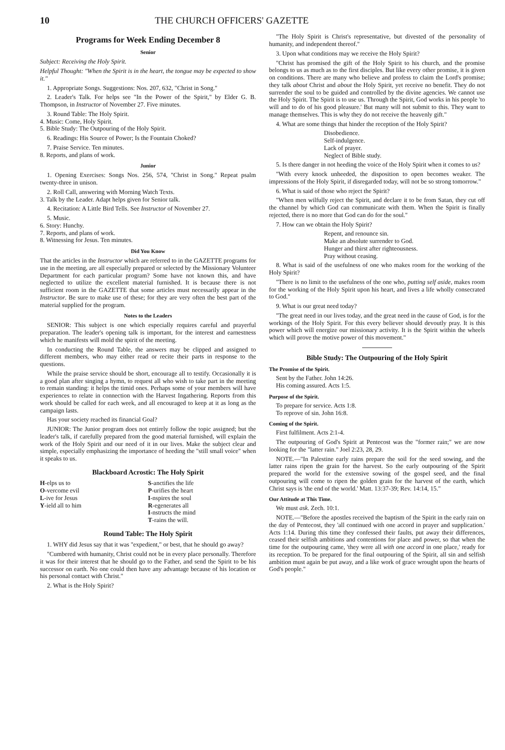10 THE CHURCH OFFICERS' GAZETTE
Programs for Week Ending December 8
Senior
Subject: Receiving the Holy Spirit.
Helpful Thought: "When the Spirit is in the heart, the tongue may be expected to show it."
1. Appropriate Songs. Suggestions: Nos. 207, 632, "Christ in Song."
2. Leader's Talk. For helps see "In the Power of the Spirit," by Elder G. B. Thompson, in Instructor of November 27. Five minutes.
3. Round Table: The Holy Spirit.
4. Music: Come, Holy Spirit.
5. Bible Study: The Outpouring of the Holy Spirit.
6. Readings: His Source of Power; Is the Fountain Choked?
7. Praise Service. Ten minutes.
8. Reports, and plans of work.
Junior
1. Opening Exercises: Songs Nos. 256, 574, "Christ in Song." Repeat psalm twenty-three in unison.
2. Roll Call, answering with Morning Watch Texts.
3. Talk by the Leader. Adapt helps given for Senior talk.
4. Recitation: A Little Bird Tells. See Instructor of November 27.
5. Music.
6. Story: Hunchy.
7. Reports, and plans of work.
8. Witnessing for Jesus. Ten minutes.
Did You Know
That the articles in the Instructor which are referred to in the GAZETTE programs for use in the meeting, are all especially prepared or selected by the Missionary Volunteer Department for each particular program? Some have not known this, and have neglected to utilize the excellent material furnished. It is because there is not sufficient room in the GAZETTE that some articles must necessarily appear in the Instructor. Be sure to make use of these; for they are very often the best part of the material supplied for the program.
Notes to the Leaders
SENIOR: This subject is one which especially requires careful and prayerful preparation. The leader's opening talk is important, for the interest and earnestness which he manifests will mold the spirit of the meeting.
In conducting the Round Table, the answers may be clipped and assigned to different members, who may either read or recite their parts in response to the questions.
While the praise service should be short, encourage all to testify. Occasionally it is a good plan after singing a hymn, to request all who wish to take part in the meeting to remain standing: it helps the timid ones. Perhaps some of your members will have experiences to relate in connection with the Harvest Ingathering. Reports from this work should be called for each week, and all encouraged to keep at it as long as the campaign lasts.
Has your society reached its financial Goal?
JUNIOR: The Junior program does not entirely follow the topic assigned; but the leader's talk, if carefully prepared from the good material furnished, will explain the work of the Holy Spirit and our need of it in our lives. Make the subject clear and simple, especially emphasizing the importance of heeding the "still small voice" when it speaks to us.
Blackboard Acrostic: The Holy Spirit
H-elps us to
O-vercome evil
L-ive for Jesus
Y-ield all to him
S-anctifies the life
P-urifies the heart
I-nspires the soul
R-egenerates all
I-nstructs the mind
T-rains the will.
Round Table: The Holy Spirit
1. WHY did Jesus say that it was "expedient," or best, that he should go away?
"Cumbered with humanity, Christ could not be in every place personally. Therefore it was for their interest that he should go to the Father, and send the Spirit to be his successor on earth. No one could then have any advantage because of his location or his personal contact with Christ."
2. What is the Holy Spirit?
"The Holy Spirit is Christ's representative, but divested of the personality of humanity, and independent thereof."
3. Upon what conditions may we receive the Holy Spirit?
"Christ has promised the gift of the Holy Spirit to his church, and the promise belongs to us as much as to the first disciples. But like every other promise, it is given on conditions. There are many who believe and profess to claim the Lord's promise; they talk about Christ and about the Holy Spirit, yet receive no benefit. They do not surrender the soul to be guided and controlled by the divine agencies. We cannot use the Holy Spirit. The Spirit is to use us. Through the Spirit, God works in his people 'to will and to do of his good pleasure.' But many will not submit to this. They want to manage themselves. This is why they do not receive the heavenly gift."
4. What are some things that hinder the reception of the Holy Spirit?
Disobedience.
Self-indulgence.
Lack of prayer.
Neglect of Bible study.
5. Is there danger in not heeding the voice of the Holy Spirit when it comes to us?
"With every knock unheeded, the disposition to open becomes weaker. The impressions of the Holy Spirit, if disregarded today, will not be so strong tomorrow."
6. What is said of those who reject the Spirit?
"When men wilfully reject the Spirit, and declare it to be from Satan, they cut off the channel by which God can communicate with them. When the Spirit is finally rejected, there is no more that God can do for the soul."
7. How can we obtain the Holy Spirit?
Repent, and renounce sin.
Make an absolute surrender to God.
Hunger and thirst after righteousness.
Pray without ceasing.
8. What is said of the usefulness of one who makes room for the working of the Holy Spirit?
"There is no limit to the usefulness of the one who, putting self aside, makes room for the working of the Holy Spirit upon his heart, and lives a life wholly consecrated to God."
9. What is our great need today?
"The great need in our lives today, and the great need in the cause of God, is for the workings of the Holy Spirit. For this every believer should devoutly pray. It is this power which will energize our missionary activity. It is the Spirit within the wheels which will prove the motive power of this movement."
Bible Study: The Outpouring of the Holy Spirit
The Promise of the Spirit.
Sent by the Father. John 14:26.
His coming assured. Acts 1:5.
Purpose of the Spirit.
To prepare for service. Acts 1:8.
To reprove of sin. John 16:8.
Coming of the Spirit.
First fulfilment. Acts 2:1-4.
The outpouring of God's Spirit at Pentecost was the "former rain;" we are now looking for the "latter rain." Joel 2:23, 28, 29.
NOTE.—"In Palestine early rains prepare the soil for the seed sowing, and the latter rains ripen the grain for the harvest. So the early outpouring of the Spirit prepared the world for the extensive sowing of the gospel seed, and the final outpouring will come to ripen the golden grain for the harvest of the earth, which Christ says is 'the end of the world.' Matt. 13:37-39; Rev. 14:14, 15."
Our Attitude at This Time.
We must ask. Zech. 10:1.
NOTE.—"Before the apostles received the baptism of the Spirit in the early rain on the day of Pentecost, they 'all continued with one accord in prayer and supplication.' Acts 1:14. During this time they confessed their faults, put away their differences, ceased their selfish ambitions and contentions for place and power, so that when the time for the outpouring came, 'they were all with one accord in one place,' ready for its reception. To be prepared for the final outpouring of the Spirit, all sin and selfish ambition must again be put away, and a like work of grace wrought upon the hearts of God's people."